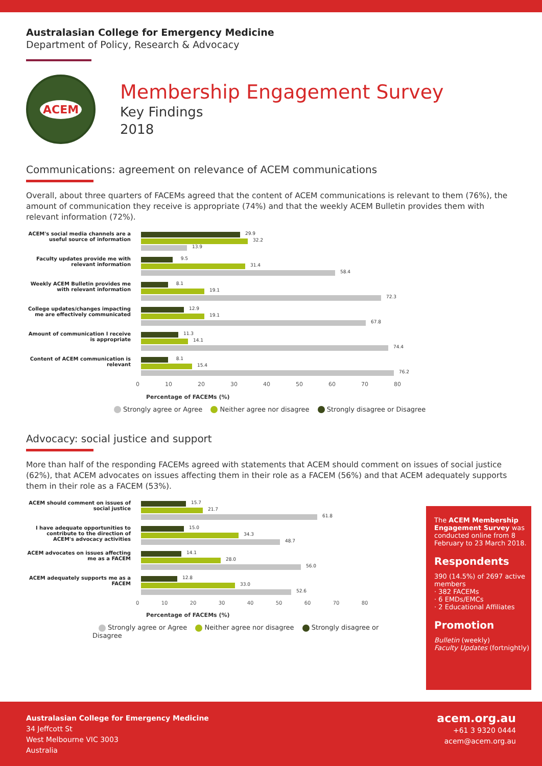Australasian College for Emergency Medicine
Department of Policy, Research & Advocacy
ACEM
Membership Engagement Survey
Key Findings
2018
Communications: agreement on relevance of ACEM communications
Overall, about three quarters of FACEMs agreed that the content of ACEM communications is relevant to them (76%), the amount of communication they receive is appropriate (74%) and that the weekly ACEM Bulletin provides them with relevant information (72%).
ACEM's social media channels are a useful source of information
29.9
32.2
13.9
Faculty updates provide me with relevant information
9.5
31.4
58.4
Weekly ACEM Bulletin provides me with relevant information
8.1
19.1
72.3
College updates/changes impacting me are effectively communicated
12.9
19.1
67.8
Amount of communication I receive is appropriate
11.3
14.1
74.4
Content of ACEM communication is relevant
8.1
15.4
76.2
0 10 20 30 40 50 60 70 80
Percentage of FACEMs (%)
Strongly agree or Agree Neither agree nor disagree Strongly disagree or Disagree
Advocacy: social justice and support
More than half of the responding FACEMs agreed with statements that ACEM should comment on issues of social justice (62%), that ACEM advocates on issues affecting them in their role as a FACEM (56%) and that ACEM adequately supports them in their role as a FACEM (53%).
ACEM should comment on issues of social justice
15.7
21.7
61.8
I have adequate opportunities to contribute to the direction of ACEM's advocacy activities
15.0
34.3
48.7
ACEM advocates on issues affecting me as a FACEM
14.1
28.0
56.0
ACEM adequately supports me as a FACEM
12.8
33.0
52.6
0 10 20 30 40 50 60 70 80
Percentage of FACEMs (%)
Strongly agree or Agree Neither agree nor disagree Strongly disagree or Disagree
The ACEM Membership Engagement Survey was conducted online from 8 February to 23 March 2018.
Respondents
390 (14.5%) of 2697 active members
· 382 FACEMs
· 6 EMDs/EMCs
· 2 Educational Affiliates
Promotion
Bulletin (weekly)
Faculty Updates (fortnightly)
Australasian College for Emergency Medicine
34 Jeffcott St
West Melbourne VIC 3003
Australia
acem.org.au
+61 3 9320 0444
acem@acem.org.au